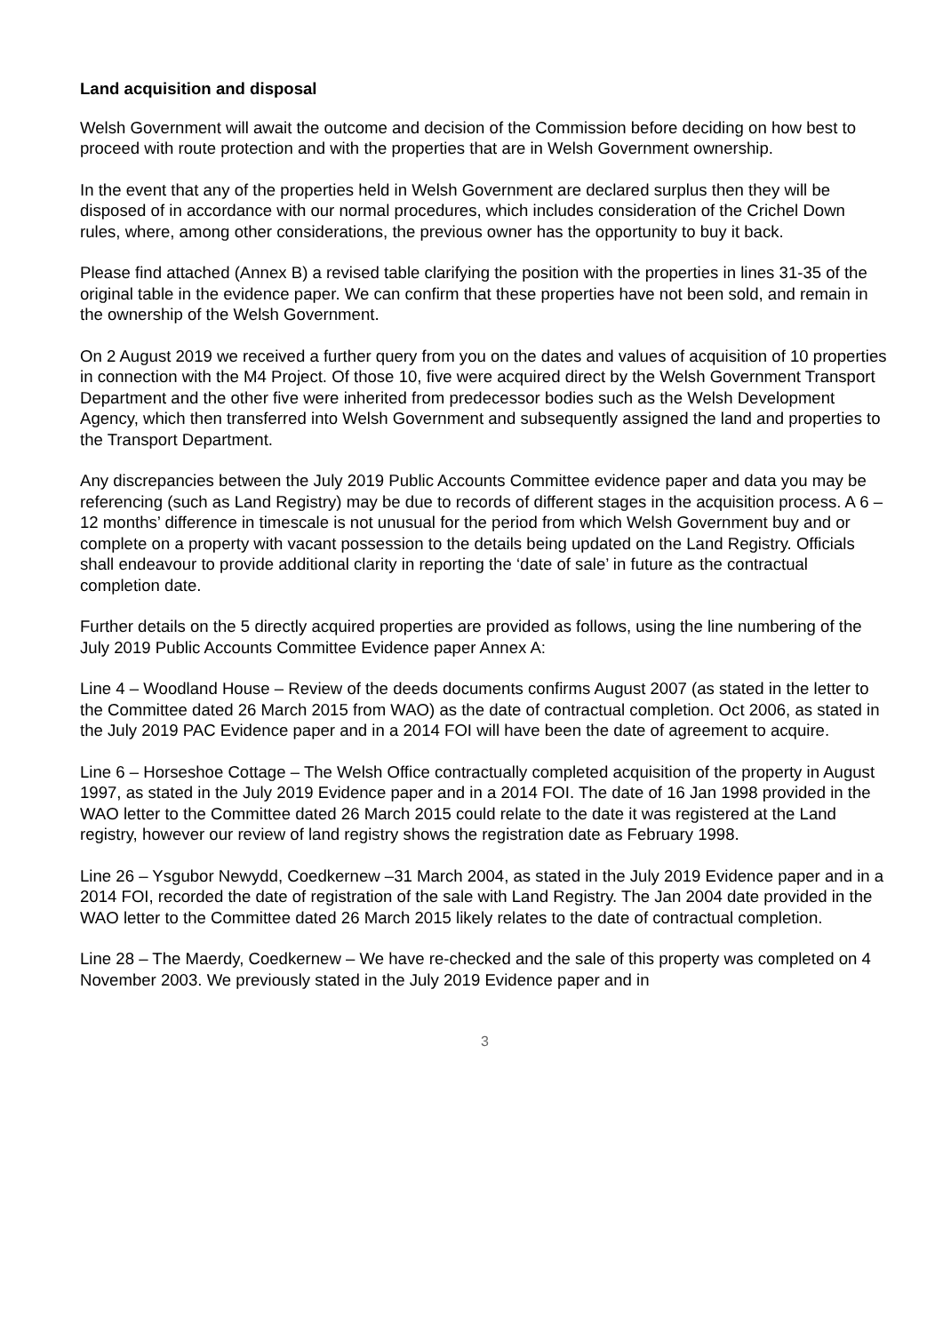Land acquisition and disposal
Welsh Government will await the outcome and decision of the Commission before deciding on how best to proceed with route protection and with the properties that are in Welsh Government ownership.
In the event that any of the properties held in Welsh Government are declared surplus then they will be disposed of in accordance with our normal procedures, which includes consideration of the Crichel Down rules, where, among other considerations, the previous owner has the opportunity to buy it back.
Please find attached (Annex B) a revised table clarifying the position with the properties in lines 31-35 of the original table in the evidence paper. We can confirm that these properties have not been sold, and remain in the ownership of the Welsh Government.
On 2 August 2019 we received a further query from you on the dates and values of acquisition of 10 properties in connection with the M4 Project. Of those 10, five were acquired direct by the Welsh Government Transport Department and the other five were inherited from predecessor bodies such as the Welsh Development Agency, which then transferred into Welsh Government and subsequently assigned the land and properties to the Transport Department.
Any discrepancies between the July 2019 Public Accounts Committee evidence paper and data you may be referencing (such as Land Registry) may be due to records of different stages in the acquisition process. A 6 – 12 months’ difference in timescale is not unusual for the period from which Welsh Government buy and or complete on a property with vacant possession to the details being updated on the Land Registry. Officials shall endeavour to provide additional clarity in reporting the ‘date of sale’ in future as the contractual completion date.
Further details on the 5 directly acquired properties are provided as follows, using the line numbering of the July 2019 Public Accounts Committee Evidence paper Annex A:
Line 4 – Woodland House – Review of the deeds documents confirms August 2007 (as stated in the letter to the Committee dated 26 March 2015 from WAO) as the date of contractual completion. Oct 2006, as stated in the July 2019 PAC Evidence paper and in a 2014 FOI will have been the date of agreement to acquire.
Line 6 – Horseshoe Cottage – The Welsh Office contractually completed acquisition of the property in August 1997, as stated in the July 2019 Evidence paper and in a 2014 FOI. The date of 16 Jan 1998 provided in the WAO letter to the Committee dated 26 March 2015 could relate to the date it was registered at the Land registry, however our review of land registry shows the registration date as February 1998.
Line 26 – Ysgubor Newydd, Coedkernew –31 March 2004, as stated in the July 2019 Evidence paper and in a 2014 FOI, recorded the date of registration of the sale with Land Registry. The Jan 2004 date provided in the WAO letter to the Committee dated 26 March 2015 likely relates to the date of contractual completion.
Line 28 – The Maerdy, Coedkernew – We have re-checked and the sale of this property was completed on 4 November 2003. We previously stated in the July 2019 Evidence paper and in
3